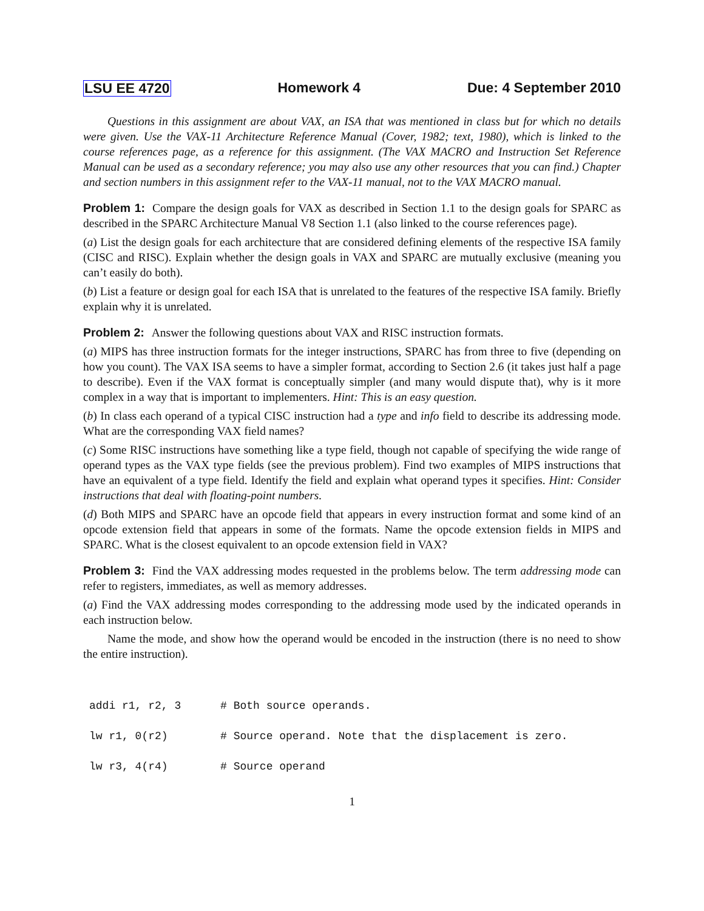LSU EE 4720 Homework 4 Due: 4 September 2010
Questions in this assignment are about VAX, an ISA that was mentioned in class but for which no details were given. Use the VAX-11 Architecture Reference Manual (Cover, 1982; text, 1980), which is linked to the course references page, as a reference for this assignment. (The VAX MACRO and Instruction Set Reference Manual can be used as a secondary reference; you may also use any other resources that you can find.) Chapter and section numbers in this assignment refer to the VAX-11 manual, not to the VAX MACRO manual.
Problem 1: Compare the design goals for VAX as described in Section 1.1 to the design goals for SPARC as described in the SPARC Architecture Manual V8 Section 1.1 (also linked to the course references page).
(a) List the design goals for each architecture that are considered defining elements of the respective ISA family (CISC and RISC). Explain whether the design goals in VAX and SPARC are mutually exclusive (meaning you can’t easily do both).
(b) List a feature or design goal for each ISA that is unrelated to the features of the respective ISA family. Briefly explain why it is unrelated.
Problem 2: Answer the following questions about VAX and RISC instruction formats.
(a) MIPS has three instruction formats for the integer instructions, SPARC has from three to five (depending on how you count). The VAX ISA seems to have a simpler format, according to Section 2.6 (it takes just half a page to describe). Even if the VAX format is conceptually simpler (and many would dispute that), why is it more complex in a way that is important to implementers. Hint: This is an easy question.
(b) In class each operand of a typical CISC instruction had a type and info field to describe its addressing mode. What are the corresponding VAX field names?
(c) Some RISC instructions have something like a type field, though not capable of specifying the wide range of operand types as the VAX type fields (see the previous problem). Find two examples of MIPS instructions that have an equivalent of a type field. Identify the field and explain what operand types it specifies. Hint: Consider instructions that deal with floating-point numbers.
(d) Both MIPS and SPARC have an opcode field that appears in every instruction format and some kind of an opcode extension field that appears in some of the formats. Name the opcode extension fields in MIPS and SPARC. What is the closest equivalent to an opcode extension field in VAX?
Problem 3: Find the VAX addressing modes requested in the problems below. The term addressing mode can refer to registers, immediates, as well as memory addresses.
(a) Find the VAX addressing modes corresponding to the addressing mode used by the indicated operands in each instruction below.
Name the mode, and show how the operand would be encoded in the instruction (there is no need to show the entire instruction).
addi r1, r2, 3      # Both source operands.
lw r1, 0(r2)        # Source operand. Note that the displacement is zero.
lw r3, 4(r4)        # Source operand
1